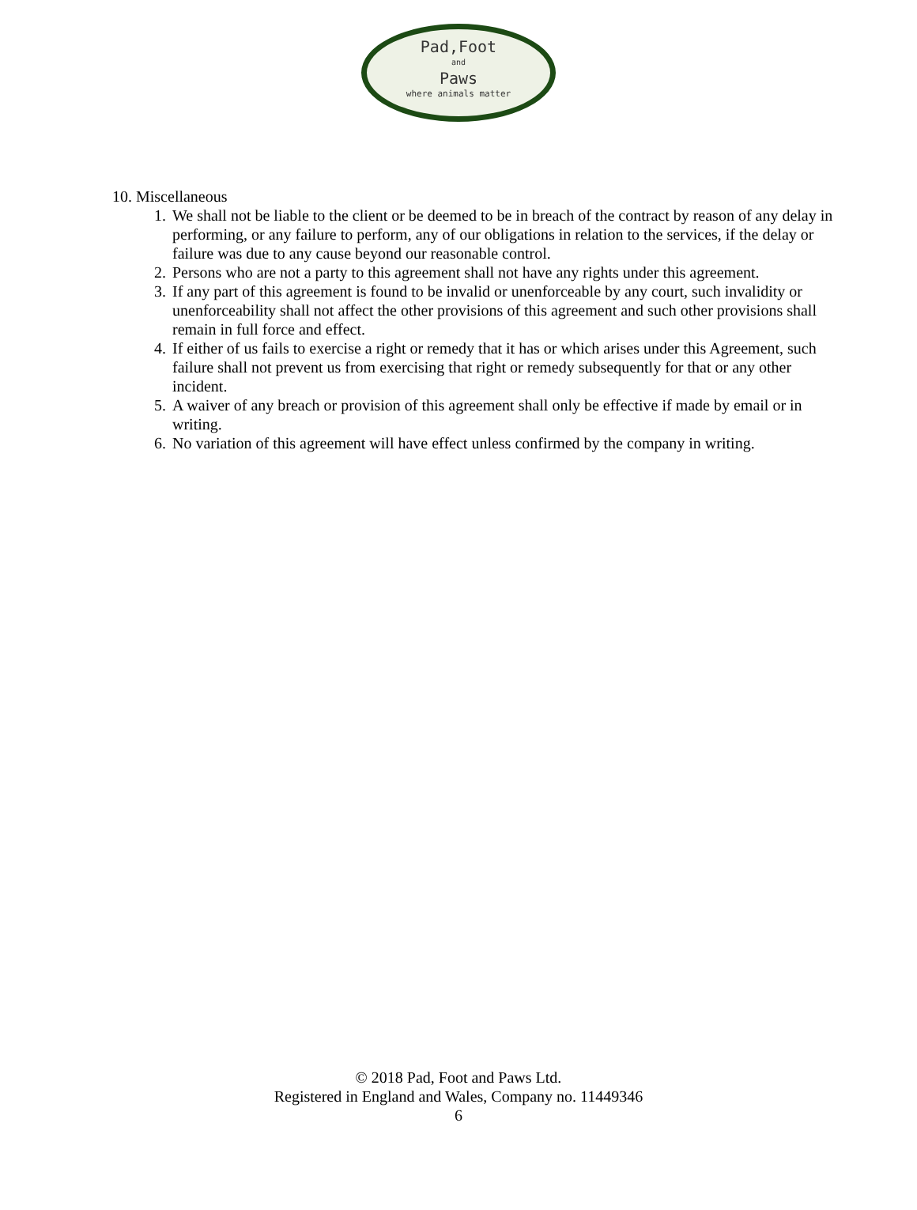Pad,Foot
and
Paws
where animals matter
10. Miscellaneous
1. We shall not be liable to the client or be deemed to be in breach of the contract by reason of any delay in performing, or any failure to perform, any of our obligations in relation to the services, if the delay or failure was due to any cause beyond our reasonable control.
2. Persons who are not a party to this agreement shall not have any rights under this agreement.
3. If any part of this agreement is found to be invalid or unenforceable by any court, such invalidity or unenforceability shall not affect the other provisions of this agreement and such other provisions shall remain in full force and effect.
4. If either of us fails to exercise a right or remedy that it has or which arises under this Agreement, such failure shall not prevent us from exercising that right or remedy subsequently for that or any other incident.
5. A waiver of any breach or provision of this agreement shall only be effective if made by email or in writing.
6. No variation of this agreement will have effect unless confirmed by the company in writing.
© 2018 Pad, Foot and Paws Ltd.
Registered in England and Wales, Company no. 11449346
6